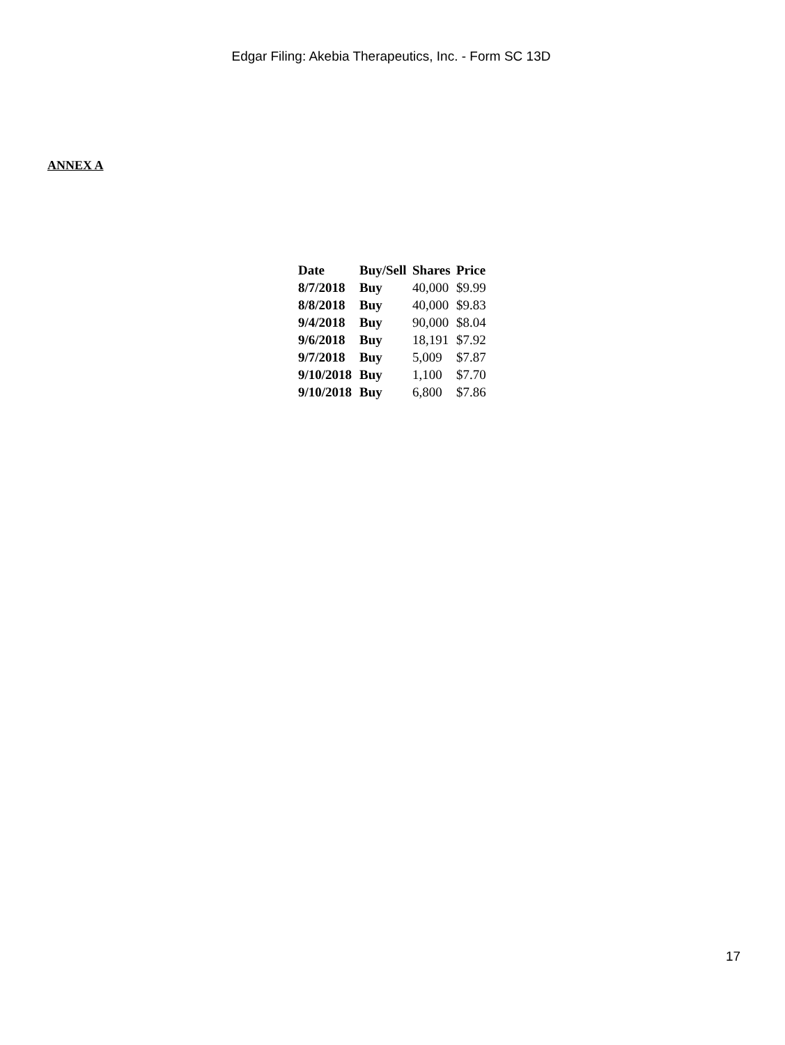Edgar Filing: Akebia Therapeutics, Inc. - Form SC 13D
ANNEX A
| Date | Buy/Sell | Shares | Price |
| --- | --- | --- | --- |
| 8/7/2018 | Buy | 40,000 | $9.99 |
| 8/8/2018 | Buy | 40,000 | $9.83 |
| 9/4/2018 | Buy | 90,000 | $8.04 |
| 9/6/2018 | Buy | 18,191 | $7.92 |
| 9/7/2018 | Buy | 5,009 | $7.87 |
| 9/10/2018 | Buy | 1,100 | $7.70 |
| 9/10/2018 | Buy | 6,800 | $7.86 |
17